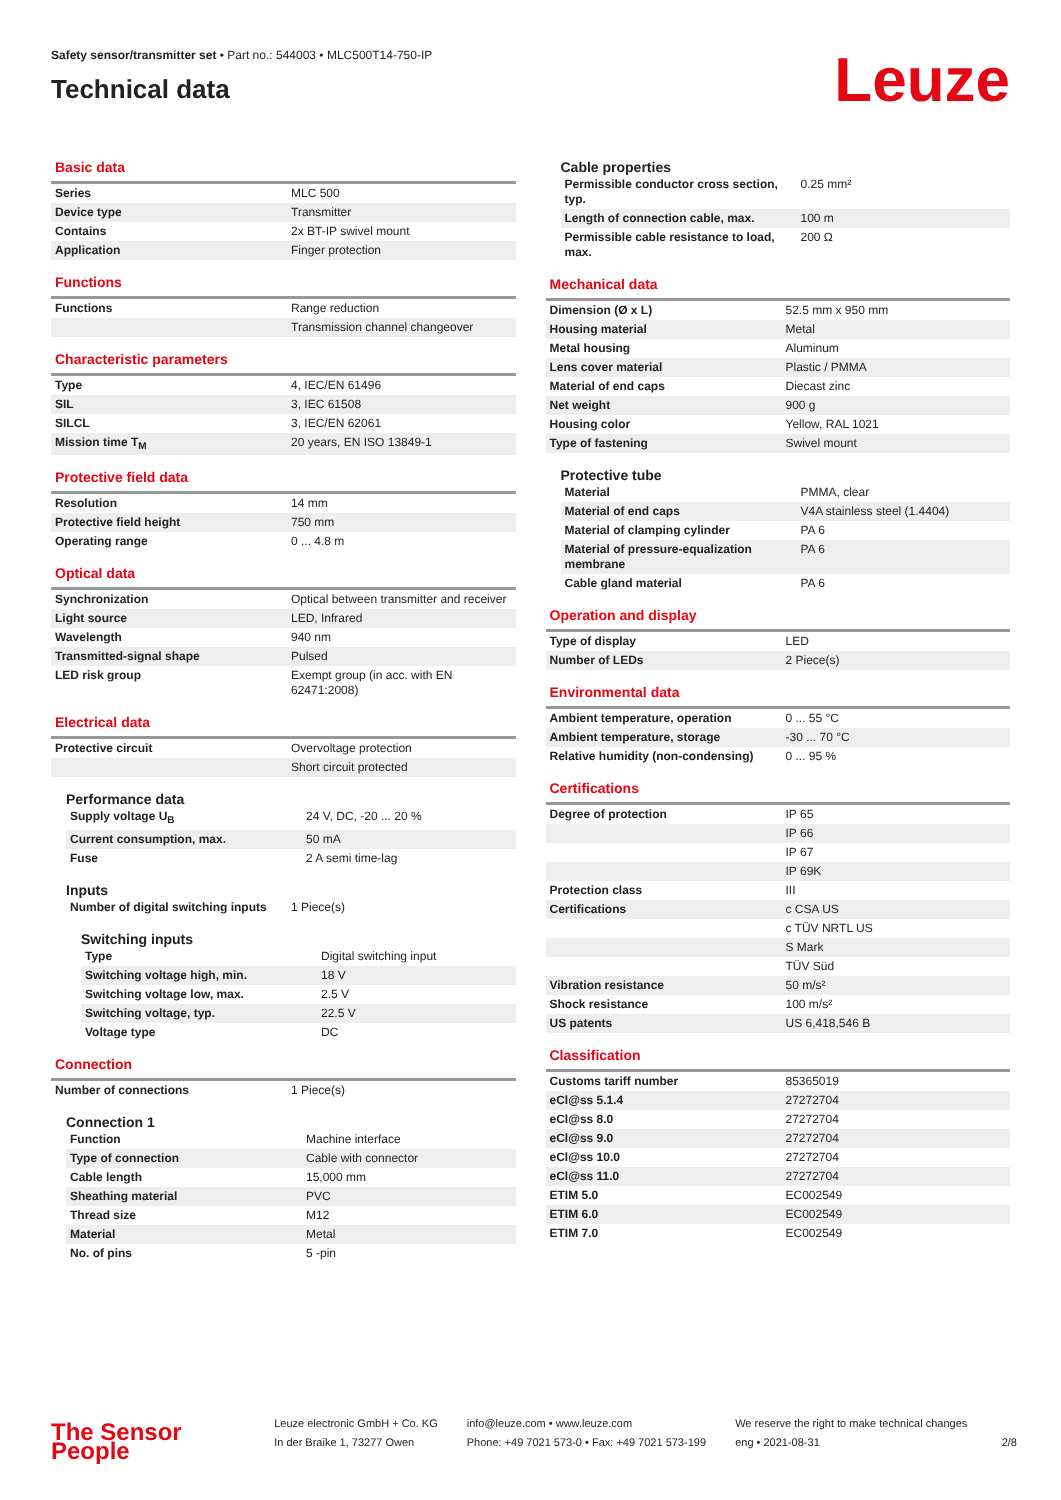Safety sensor/transmitter set • Part no.: 544003 • MLC500T14-750-IP
Technical data
Leuze
Basic data
| Series | MLC 500 |
| Device type | Transmitter |
| Contains | 2x BT-IP swivel mount |
| Application | Finger protection |
Functions
| Functions | Range reduction |
| | Transmission channel changeover |
Characteristic parameters
| Type | 4, IEC/EN 61496 |
| SIL | 3, IEC 61508 |
| SILCL | 3, IEC/EN 62061 |
| Mission time T<sub>M</sub> | 20 years, EN ISO 13849-1 |
Protective field data
| Resolution | 14 mm |
| Protective field height | 750 mm |
| Operating range | 0 ... 4.8 m |
Optical data
| Synchronization | Optical between transmitter and receiver |
| Light source | LED, Infrared |
| Wavelength | 940 nm |
| Transmitted-signal shape | Pulsed |
| LED risk group | Exempt group (in acc. with EN 62471:2008) |
Electrical data
| Protective circuit | Overvoltage protection |
| | Short circuit protected |
Performance data
| Supply voltage U<sub>B</sub> | 24 V, DC, -20 ... 20 % |
| Current consumption, max. | 50 mA |
| Fuse | 2 A semi time-lag |
Inputs
| Number of digital switching inputs | 1 Piece(s) |
Switching inputs
| Type | Digital switching input |
| Switching voltage high, min. | 18 V |
| Switching voltage low, max. | 2.5 V |
| Switching voltage, typ. | 22.5 V |
| Voltage type | DC |
Connection
| Number of connections | 1 Piece(s) |
Connection 1
| Function | Machine interface |
| Type of connection | Cable with connector |
| Cable length | 15,000 mm |
| Sheathing material | PVC |
| Thread size | M12 |
| Material | Metal |
| No. of pins | 5 -pin |
Cable properties
| Permissible conductor cross section, typ. | 0.25 mm² |
| Length of connection cable, max. | 100 m |
| Permissible cable resistance to load, max. | 200 Ω |
Mechanical data
| Dimension (Ø x L) | 52.5 mm x 950 mm |
| Housing material | Metal |
| Metal housing | Aluminum |
| Lens cover material | Plastic / PMMA |
| Material of end caps | Diecast zinc |
| Net weight | 900 g |
| Housing color | Yellow, RAL 1021 |
| Type of fastening | Swivel mount |
Protective tube
| Material | PMMA, clear |
| Material of end caps | V4A stainless steel (1.4404) |
| Material of clamping cylinder | PA 6 |
| Material of pressure-equalization membrane | PA 6 |
| Cable gland material | PA 6 |
Operation and display
| Type of display | LED |
| Number of LEDs | 2 Piece(s) |
Environmental data
| Ambient temperature, operation | 0 ... 55 °C |
| Ambient temperature, storage | -30 ... 70 °C |
| Relative humidity (non-condensing) | 0 ... 95 % |
Certifications
| Degree of protection | IP 65 |
| | IP 66 |
| | IP 67 |
| | IP 69K |
| Protection class | III |
| Certifications | c CSA US |
| | c TÜV NRTL US |
| | S Mark |
| | TÜV Süd |
| Vibration resistance | 50 m/s² |
| Shock resistance | 100 m/s² |
| US patents | US 6,418,546 B |
Classification
| Customs tariff number | 85365019 |
| eCl@ss 5.1.4 | 27272704 |
| eCl@ss 8.0 | 27272704 |
| eCl@ss 9.0 | 27272704 |
| eCl@ss 10.0 | 27272704 |
| eCl@ss 11.0 | 27272704 |
| ETIM 5.0 | EC002549 |
| ETIM 6.0 | EC002549 |
| ETIM 7.0 | EC002549 |
The Sensor People
Leuze electronic GmbH + Co. KG
In der Braike 1, 73277 Owen
info@leuze.com • www.leuze.com
Phone: +49 7021 573-0 • Fax: +49 7021 573-199
We reserve the right to make technical changes
eng • 2021-08-31
2/8